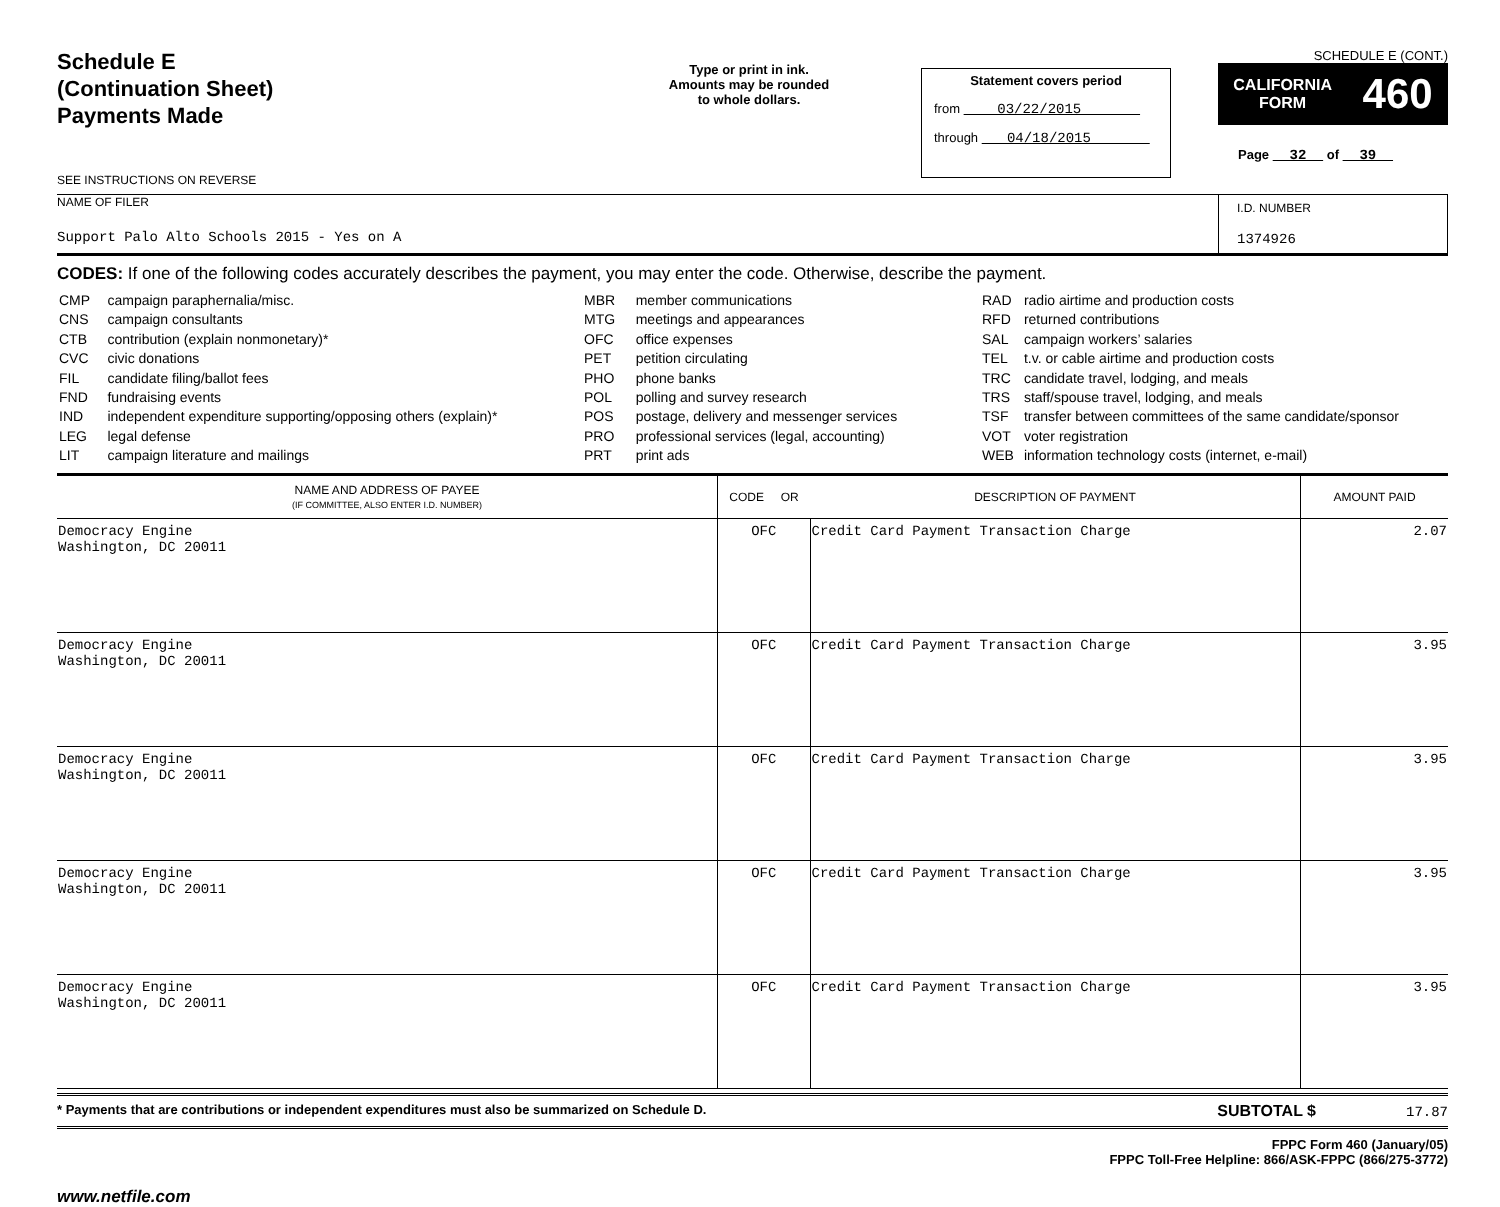Schedule E
(Continuation Sheet)
Payments Made
SEE INSTRUCTIONS ON REVERSE
Type or print in ink.
Amounts may be rounded
to whole dollars.
Statement covers period
from 03/22/2015
through 04/18/2015
SCHEDULE E (CONT.)
CALIFORNIA
FORM 460
Page 32 of 39
NAME OF FILER
Support Palo Alto Schools 2015 - Yes on A
I.D. NUMBER
1374926
CODES: If one of the following codes accurately describes the payment, you may enter the code. Otherwise, describe the payment.
| CMP | campaign paraphernalia/misc. |
| CNS | campaign consultants |
| CTB | contribution (explain nonmonetary)* |
| CVC | civic donations |
| FIL | candidate filing/ballot fees |
| FND | fundraising events |
| IND | independent expenditure supporting/opposing others (explain)* |
| LEG | legal defense |
| LIT | campaign literature and mailings |
| MBR | member communications |
| MTG | meetings and appearances |
| OFC | office expenses |
| PET | petition circulating |
| PHO | phone banks |
| POL | polling and survey research |
| POS | postage, delivery and messenger services |
| PRO | professional services (legal, accounting) |
| PRT | print ads |
| RAD | radio airtime and production costs |
| RFD | returned contributions |
| SAL | campaign workers’ salaries |
| TEL | t.v. or cable airtime and production costs |
| TRC | candidate travel, lodging, and meals |
| TRS | staff/spouse travel, lodging, and meals |
| TSF | transfer between committees of the same candidate/sponsor |
| VOT | voter registration |
| WEB | information technology costs (internet, e-mail) |
| NAME AND ADDRESS OF PAYEE (IF COMMITTEE, ALSO ENTER I.D. NUMBER) | CODE OR | DESCRIPTION OF PAYMENT | AMOUNT PAID |
| --- | --- | --- | --- |
| Democracy Engine Washington, DC 20011 | OFC | Credit Card Payment Transaction Charge | 2.07 |
| Democracy Engine Washington, DC 20011 | OFC | Credit Card Payment Transaction Charge | 3.95 |
| Democracy Engine Washington, DC 20011 | OFC | Credit Card Payment Transaction Charge | 3.95 |
| Democracy Engine Washington, DC 20011 | OFC | Credit Card Payment Transaction Charge | 3.95 |
| Democracy Engine Washington, DC 20011 | OFC | Credit Card Payment Transaction Charge | 3.95 |
* Payments that are contributions or independent expenditures must also be summarized on Schedule D. SUBTOTAL $ 17.87
FPPC Form 460 (January/05)
FPPC Toll-Free Helpline: 866/ASK-FPPC (866/275-3772)
www.netfile.com